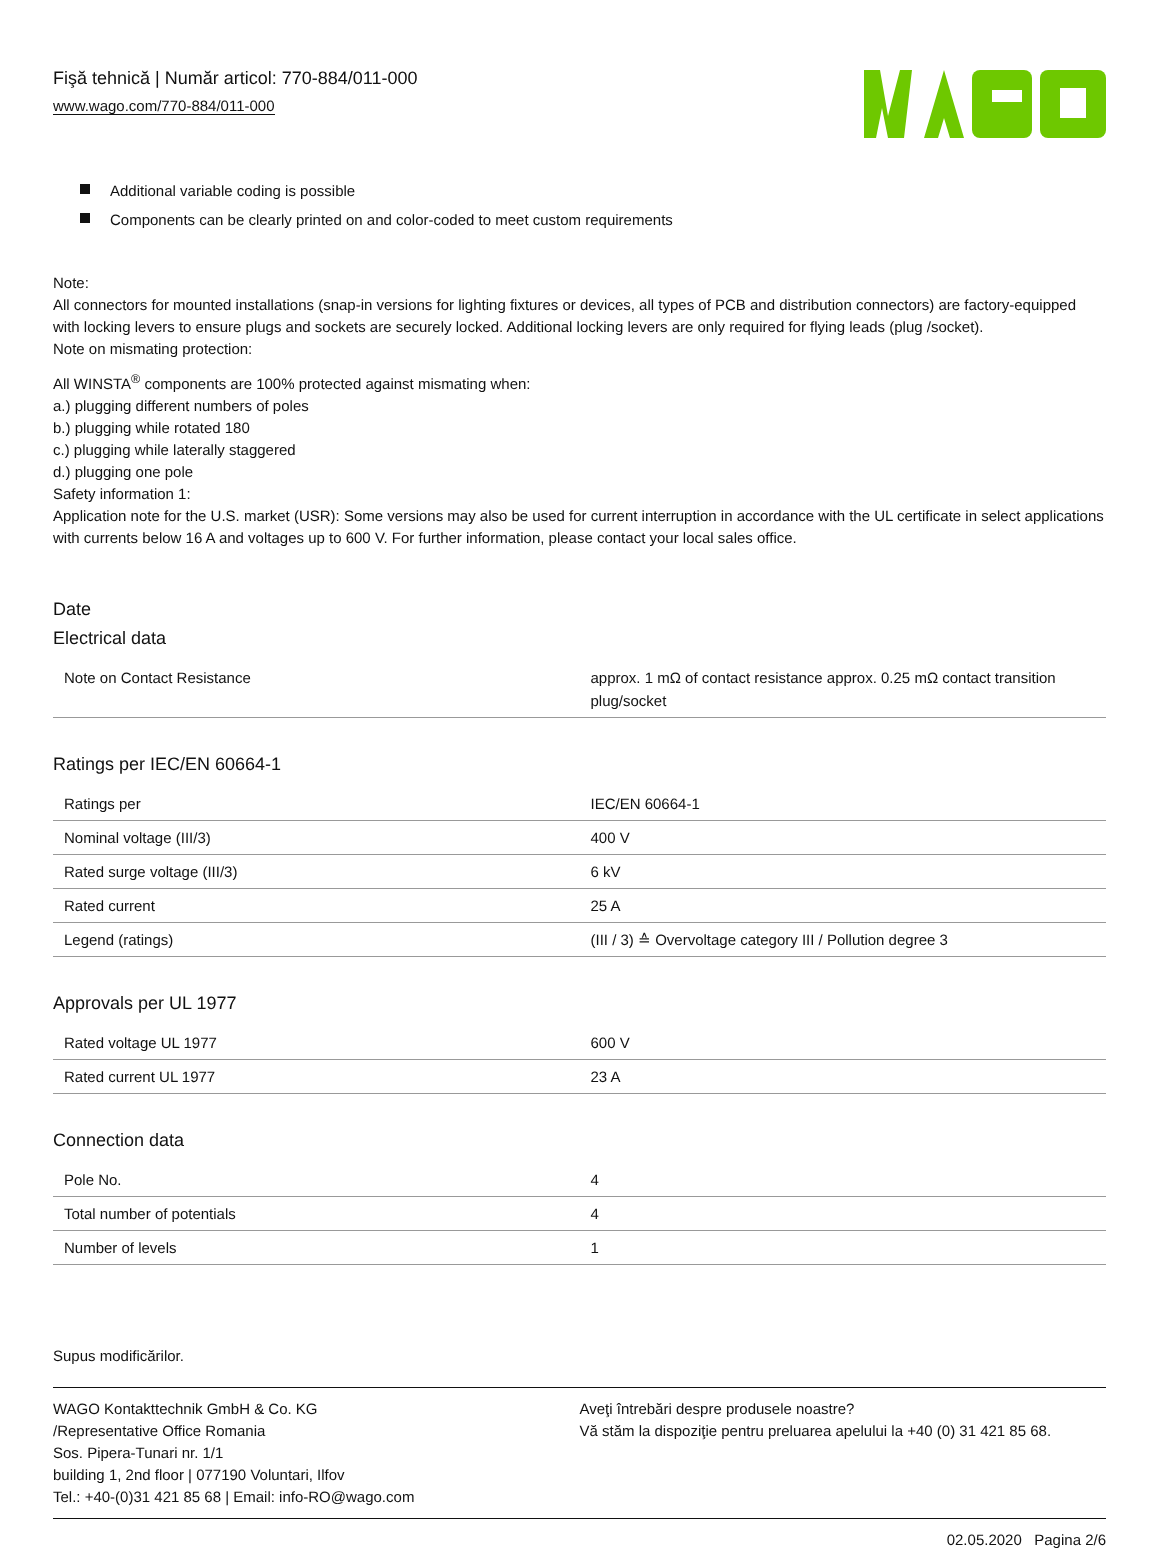Fişă tehnică | Număr articol: 770-884/011-000
www.wago.com/770-884/011-000
Additional variable coding is possible
Components can be clearly printed on and color-coded to meet custom requirements
Note:
All connectors for mounted installations (snap-in versions for lighting fixtures or devices, all types of PCB and distribution connectors) are factory-equipped with locking levers to ensure plugs and sockets are securely locked. Additional locking levers are only required for flying leads (plug /socket).
Note on mismating protection:
All WINSTA<sup>®</sup> components are 100% protected against mismating when:
a.) plugging different numbers of poles
b.) plugging while rotated 180
c.) plugging while laterally staggered
d.) plugging one pole
Safety information 1:
Application note for the U.S. market (USR): Some versions may also be used for current interruption in accordance with the UL certificate in select applications with currents below 16 A and voltages up to 600 V. For further information, please contact your local sales office.
Date
Electrical data
| Note on Contact Resistance | approx. 1 mΩ of contact resistance approx. 0.25 mΩ contact transition plug/socket |
Ratings per IEC/EN 60664-1
| Ratings per | IEC/EN 60664-1 |
| Nominal voltage (III/3) | 400 V |
| Rated surge voltage (III/3) | 6 kV |
| Rated current | 25 A |
| Legend (ratings) | (III / 3) ≙ Overvoltage category III / Pollution degree 3 |
Approvals per UL 1977
| Rated voltage UL 1977 | 600 V |
| Rated current UL 1977 | 23 A |
Connection data
| Pole No. | 4 |
| Total number of potentials | 4 |
| Number of levels | 1 |
Supus modificărilor.
WAGO Kontakttechnik GmbH & Co. KG
/Representative Office Romania
Sos. Pipera-Tunari nr. 1/1
building 1, 2nd floor | 077190 Voluntari, Ilfov
Tel.: +40-(0)31 421 85 68 | Email: info-RO@wago.com
Aveţi întrebări despre produsele noastre?
Vă stăm la dispoziţie pentru preluarea apelului la +40 (0) 31 421 85 68.
02.05.2020 Pagina 2/6